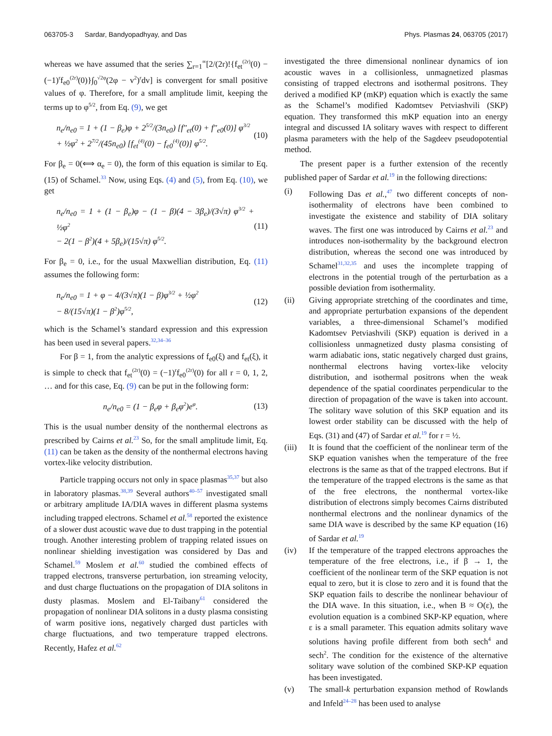063705-3 Sardar, Bandyopadhyay, and Das Phys. Plasmas 24, 063705 (2017)
whereas we have assumed that the series ∑<sub>r=1</sub><sup>∞</sup>[2/(2r)!{f<sub>et</sub><sup>(2r)</sup>(0) −(−1)<sup>r</sup>f<sub>e0</sub><sup>(2r)</sup>(0)}∫<sub>0</sub><sup>√2φ</sup>(2φ − v<sup>2</sup>)<sup>r</sup>dv] is convergent for small positive values of φ. Therefore, for a small amplitude limit, keeping the terms up to φ<sup>5/2</sup>, from Eq. (9), we get
n<sub>e</sub>/n<sub>e0</sub> = 1 + (1 − β<sub>e</sub>)φ + 2<sup>5/2</sup>/(3n<sub>e0</sub>) [f″<sub>et</sub>(0) + f″<sub>e0</sub>(0)] φ<sup>3/2</sup>
+ ½φ<sup>2</sup> + 2<sup>7/2</sup>/(45n<sub>e0</sub>) [f<sub>et</sub><sup>(4)</sup>(0) − f<sub>e0</sub><sup>(4)</sup>(0)] φ<sup>5/2</sup>.
(10)
For β<sub>e</sub> = 0(⟺ α<sub>e</sub> = 0), the form of this equation is similar to Eq. (15) of Schamel.<sup>33</sup> Now, using Eqs. (4) and (5), from Eq. (10), we get
n<sub>e</sub>/n<sub>e0</sub> = 1 + (1 − β<sub>e</sub>)φ − (1 − β)(4 − 3β<sub>e</sub>)/(3√π) φ<sup>3/2</sup> + ½φ<sup>2</sup>
− 2(1 − β<sup>2</sup>)(4 + 5β<sub>e</sub>)/(15√π) φ<sup>5/2</sup>.
(11)
For β<sub>e</sub> = 0, i.e., for the usual Maxwellian distribution, Eq. (11) assumes the following form:
n<sub>e</sub>/n<sub>e0</sub> = 1 + φ − 4/(3√π)(1 − β)φ<sup>3/2</sup> + ½φ<sup>2</sup>
− 8/(15√π)(1 − β<sup>2</sup>)φ<sup>5/2</sup>,
(12)
which is the Schamel’s standard expression and this expression has been used in several papers.<sup>32,34–36</sup>
For β = 1, from the analytic expressions of f<sub>e0</sub>(ξ) and f<sub>et</sub>(ξ), it is simple to check that f<sub>et</sub><sup>(2r)</sup>(0) = (−1)<sup>r</sup>f<sub>e0</sub><sup>(2r)</sup>(0) for all r = 0, 1, 2, … and for this case, Eq. (9) can be put in the following form:
n<sub>e</sub>/n<sub>e0</sub> = (1 − β<sub>e</sub>φ + β<sub>e</sub>φ<sup>2</sup>)e<sup>φ</sup>. (13)
This is the usual number density of the nonthermal electrons as prescribed by Cairns et al.<sup>23</sup> So, for the small amplitude limit, Eq. (11) can be taken as the density of the nonthermal electrons having vortex-like velocity distribution.
Particle trapping occurs not only in space plasmas<sup>35,37</sup> but also in laboratory plasmas.<sup>38,39</sup> Several authors<sup>40–57</sup> investigated small or arbitrary amplitude IA/DIA waves in different plasma systems including trapped electrons. Schamel et al.<sup>58</sup> reported the existence of a slower dust acoustic wave due to dust trapping in the potential trough. Another interesting problem of trapping related issues on nonlinear shielding investigation was considered by Das and Schamel.<sup>59</sup> Moslem et al.<sup>60</sup> studied the combined effects of trapped electrons, transverse perturbation, ion streaming velocity, and dust charge fluctuations on the propagation of DIA solitons in dusty plasmas. Moslem and El-Taibany<sup>61</sup> considered the propagation of nonlinear DIA solitons in a dusty plasma consisting of warm positive ions, negatively charged dust particles with charge fluctuations, and two temperature trapped electrons. Recently, Hafez et al.<sup>62</sup>
investigated the three dimensional nonlinear dynamics of ion acoustic waves in a collisionless, unmagnetized plasmas consisting of trapped electrons and isothermal positrons. They derived a modified KP (mKP) equation which is exactly the same as the Schamel’s modified Kadomtsev Petviashvili (SKP) equation. They transformed this mKP equation into an energy integral and discussed IA solitary waves with respect to different plasma parameters with the help of the Sagdeev pseudopotential method.
The present paper is a further extension of the recently published paper of Sardar et al.<sup>19</sup> in the following directions:
(i) Following Das et al.,<sup>47</sup> two different concepts of non-isothermality of electrons have been combined to investigate the existence and stability of DIA solitary waves. The first one was introduced by Cairns et al.<sup>23</sup> and introduces non-isothermality by the background electron distribution, whereas the second one was introduced by Schamel<sup>31,32,35</sup> and uses the incomplete trapping of electrons in the potential trough of the perturbation as a possible deviation from isothermality.
(ii) Giving appropriate stretching of the coordinates and time, and appropriate perturbation expansions of the dependent variables, a three-dimensional Schamel’s modified Kadomtsev Petviashvili (SKP) equation is derived in a collisionless unmagnetized dusty plasma consisting of warm adiabatic ions, static negatively charged dust grains, nonthermal electrons having vortex-like velocity distribution, and isothermal positrons when the weak dependence of the spatial coordinates perpendicular to the direction of propagation of the wave is taken into account. The solitary wave solution of this SKP equation and its lowest order stability can be discussed with the help of Eqs. (31) and (47) of Sardar et al.<sup>19</sup> for r = ½.
(iii) It is found that the coefficient of the nonlinear term of the SKP equation vanishes when the temperature of the free electrons is the same as that of the trapped electrons. But if the temperature of the trapped electrons is the same as that of the free electrons, the nonthermal vortex-like distribution of electrons simply becomes Cairns distributed nonthermal electrons and the nonlinear dynamics of the same DIA wave is described by the same KP equation (16) of Sardar et al.<sup>19</sup>
(iv) If the temperature of the trapped electrons approaches the temperature of the free electrons, i.e., if β → 1, the coefficient of the nonlinear term of the SKP equation is not equal to zero, but it is close to zero and it is found that the SKP equation fails to describe the nonlinear behaviour of the DIA wave. In this situation, i.e., when B ≈ O(ε), the evolution equation is a combined SKP-KP equation, where ε is a small parameter. This equation admits solitary wave solutions having profile different from both sech<sup>4</sup> and sech<sup>2</sup>. The condition for the existence of the alternative solitary wave solution of the combined SKP-KP equation has been investigated.
(v) The small-k perturbation expansion method of Rowlands and Infeld<sup>24–28</sup> has been used to analyse